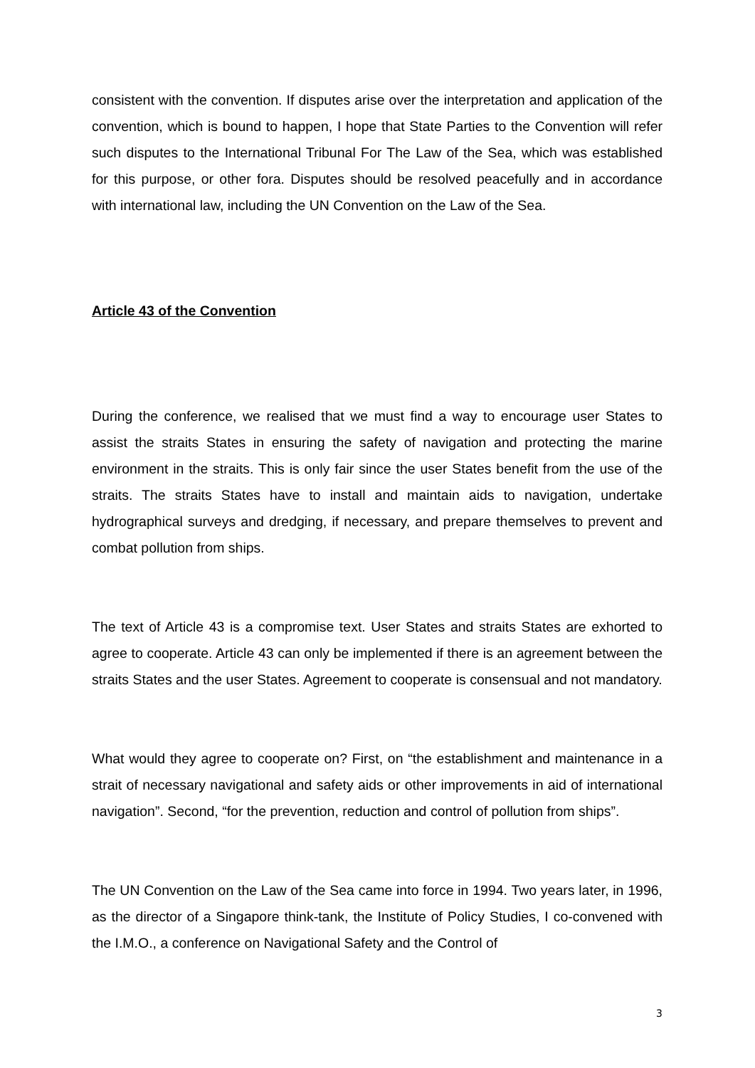consistent with the convention. If disputes arise over the interpretation and application of the convention, which is bound to happen, I hope that State Parties to the Convention will refer such disputes to the International Tribunal For The Law of the Sea, which was established for this purpose, or other fora. Disputes should be resolved peacefully and in accordance with international law, including the UN Convention on the Law of the Sea.
Article 43 of the Convention
During the conference, we realised that we must find a way to encourage user States to assist the straits States in ensuring the safety of navigation and protecting the marine environment in the straits. This is only fair since the user States benefit from the use of the straits. The straits States have to install and maintain aids to navigation, undertake hydrographical surveys and dredging, if necessary, and prepare themselves to prevent and combat pollution from ships.
The text of Article 43 is a compromise text. User States and straits States are exhorted to agree to cooperate. Article 43 can only be implemented if there is an agreement between the straits States and the user States. Agreement to cooperate is consensual and not mandatory.
What would they agree to cooperate on? First, on “the establishment and maintenance in a strait of necessary navigational and safety aids or other improvements in aid of international navigation”. Second, “for the prevention, reduction and control of pollution from ships”.
The UN Convention on the Law of the Sea came into force in 1994. Two years later, in 1996, as the director of a Singapore think-tank, the Institute of Policy Studies, I co-convened with the I.M.O., a conference on Navigational Safety and the Control of
3